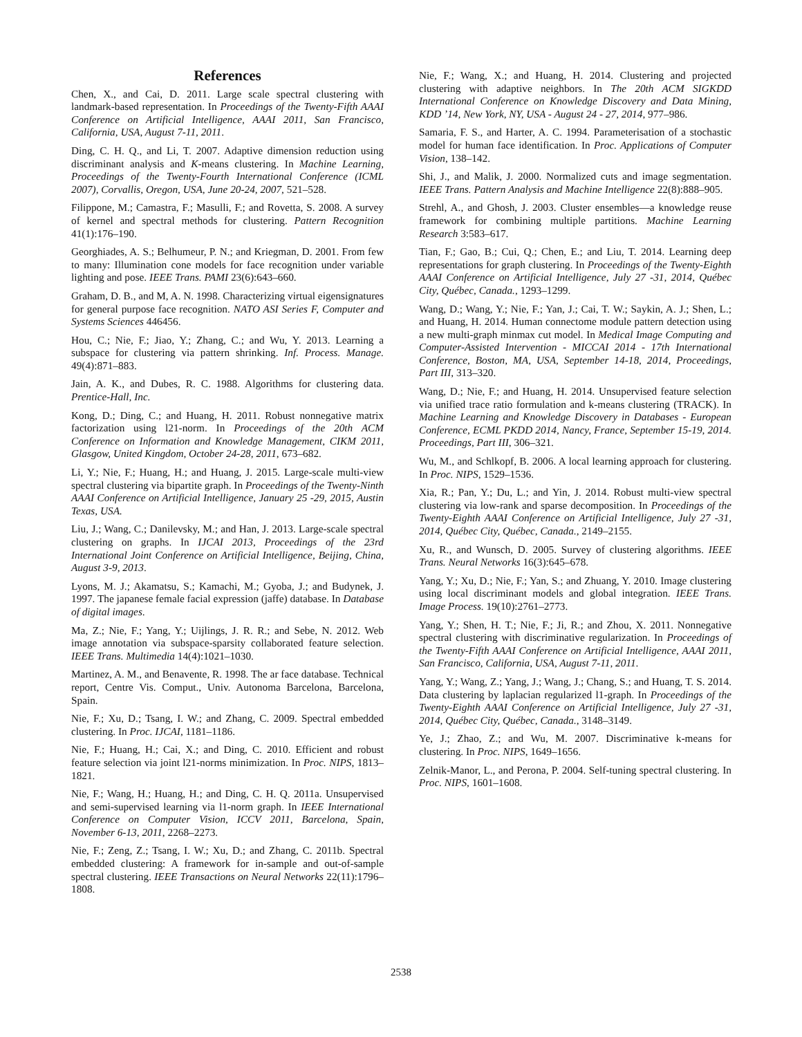References
Chen, X., and Cai, D. 2011. Large scale spectral clustering with landmark-based representation. In Proceedings of the Twenty-Fifth AAAI Conference on Artificial Intelligence, AAAI 2011, San Francisco, California, USA, August 7-11, 2011.
Ding, C. H. Q., and Li, T. 2007. Adaptive dimension reduction using discriminant analysis and K-means clustering. In Machine Learning, Proceedings of the Twenty-Fourth International Conference (ICML 2007), Corvallis, Oregon, USA, June 20-24, 2007, 521–528.
Filippone, M.; Camastra, F.; Masulli, F.; and Rovetta, S. 2008. A survey of kernel and spectral methods for clustering. Pattern Recognition 41(1):176–190.
Georghiades, A. S.; Belhumeur, P. N.; and Kriegman, D. 2001. From few to many: Illumination cone models for face recognition under variable lighting and pose. IEEE Trans. PAMI 23(6):643–660.
Graham, D. B., and M, A. N. 1998. Characterizing virtual eigensignatures for general purpose face recognition. NATO ASI Series F, Computer and Systems Sciences 446456.
Hou, C.; Nie, F.; Jiao, Y.; Zhang, C.; and Wu, Y. 2013. Learning a subspace for clustering via pattern shrinking. Inf. Process. Manage. 49(4):871–883.
Jain, A. K., and Dubes, R. C. 1988. Algorithms for clustering data. Prentice-Hall, Inc.
Kong, D.; Ding, C.; and Huang, H. 2011. Robust nonnegative matrix factorization using l21-norm. In Proceedings of the 20th ACM Conference on Information and Knowledge Management, CIKM 2011, Glasgow, United Kingdom, October 24-28, 2011, 673–682.
Li, Y.; Nie, F.; Huang, H.; and Huang, J. 2015. Large-scale multi-view spectral clustering via bipartite graph. In Proceedings of the Twenty-Ninth AAAI Conference on Artificial Intelligence, January 25 -29, 2015, Austin Texas, USA.
Liu, J.; Wang, C.; Danilevsky, M.; and Han, J. 2013. Large-scale spectral clustering on graphs. In IJCAI 2013, Proceedings of the 23rd International Joint Conference on Artificial Intelligence, Beijing, China, August 3-9, 2013.
Lyons, M. J.; Akamatsu, S.; Kamachi, M.; Gyoba, J.; and Budynek, J. 1997. The japanese female facial expression (jaffe) database. In Database of digital images.
Ma, Z.; Nie, F.; Yang, Y.; Uijlings, J. R. R.; and Sebe, N. 2012. Web image annotation via subspace-sparsity collaborated feature selection. IEEE Trans. Multimedia 14(4):1021–1030.
Martinez, A. M., and Benavente, R. 1998. The ar face database. Technical report, Centre Vis. Comput., Univ. Autonoma Barcelona, Barcelona, Spain.
Nie, F.; Xu, D.; Tsang, I. W.; and Zhang, C. 2009. Spectral embedded clustering. In Proc. IJCAI, 1181–1186.
Nie, F.; Huang, H.; Cai, X.; and Ding, C. 2010. Efficient and robust feature selection via joint l21-norms minimization. In Proc. NIPS, 1813–1821.
Nie, F.; Wang, H.; Huang, H.; and Ding, C. H. Q. 2011a. Unsupervised and semi-supervised learning via l1-norm graph. In IEEE International Conference on Computer Vision, ICCV 2011, Barcelona, Spain, November 6-13, 2011, 2268–2273.
Nie, F.; Zeng, Z.; Tsang, I. W.; Xu, D.; and Zhang, C. 2011b. Spectral embedded clustering: A framework for in-sample and out-of-sample spectral clustering. IEEE Transactions on Neural Networks 22(11):1796–1808.
Nie, F.; Wang, X.; and Huang, H. 2014. Clustering and projected clustering with adaptive neighbors. In The 20th ACM SIGKDD International Conference on Knowledge Discovery and Data Mining, KDD ’14, New York, NY, USA - August 24 - 27, 2014, 977–986.
Samaria, F. S., and Harter, A. C. 1994. Parameterisation of a stochastic model for human face identification. In Proc. Applications of Computer Vision, 138–142.
Shi, J., and Malik, J. 2000. Normalized cuts and image segmentation. IEEE Trans. Pattern Analysis and Machine Intelligence 22(8):888–905.
Strehl, A., and Ghosh, J. 2003. Cluster ensembles—a knowledge reuse framework for combining multiple partitions. Machine Learning Research 3:583–617.
Tian, F.; Gao, B.; Cui, Q.; Chen, E.; and Liu, T. 2014. Learning deep representations for graph clustering. In Proceedings of the Twenty-Eighth AAAI Conference on Artificial Intelligence, July 27 -31, 2014, Québec City, Québec, Canada., 1293–1299.
Wang, D.; Wang, Y.; Nie, F.; Yan, J.; Cai, T. W.; Saykin, A. J.; Shen, L.; and Huang, H. 2014. Human connectome module pattern detection using a new multi-graph minmax cut model. In Medical Image Computing and Computer-Assisted Intervention - MICCAI 2014 - 17th International Conference, Boston, MA, USA, September 14-18, 2014, Proceedings, Part III, 313–320.
Wang, D.; Nie, F.; and Huang, H. 2014. Unsupervised feature selection via unified trace ratio formulation and k-means clustering (TRACK). In Machine Learning and Knowledge Discovery in Databases - European Conference, ECML PKDD 2014, Nancy, France, September 15-19, 2014. Proceedings, Part III, 306–321.
Wu, M., and Schlkopf, B. 2006. A local learning approach for clustering. In Proc. NIPS, 1529–1536.
Xia, R.; Pan, Y.; Du, L.; and Yin, J. 2014. Robust multi-view spectral clustering via low-rank and sparse decomposition. In Proceedings of the Twenty-Eighth AAAI Conference on Artificial Intelligence, July 27 -31, 2014, Québec City, Québec, Canada., 2149–2155.
Xu, R., and Wunsch, D. 2005. Survey of clustering algorithms. IEEE Trans. Neural Networks 16(3):645–678.
Yang, Y.; Xu, D.; Nie, F.; Yan, S.; and Zhuang, Y. 2010. Image clustering using local discriminant models and global integration. IEEE Trans. Image Process. 19(10):2761–2773.
Yang, Y.; Shen, H. T.; Nie, F.; Ji, R.; and Zhou, X. 2011. Nonnegative spectral clustering with discriminative regularization. In Proceedings of the Twenty-Fifth AAAI Conference on Artificial Intelligence, AAAI 2011, San Francisco, California, USA, August 7-11, 2011.
Yang, Y.; Wang, Z.; Yang, J.; Wang, J.; Chang, S.; and Huang, T. S. 2014. Data clustering by laplacian regularized l1-graph. In Proceedings of the Twenty-Eighth AAAI Conference on Artificial Intelligence, July 27 -31, 2014, Québec City, Québec, Canada., 3148–3149.
Ye, J.; Zhao, Z.; and Wu, M. 2007. Discriminative k-means for clustering. In Proc. NIPS, 1649–1656.
Zelnik-Manor, L., and Perona, P. 2004. Self-tuning spectral clustering. In Proc. NIPS, 1601–1608.
2538